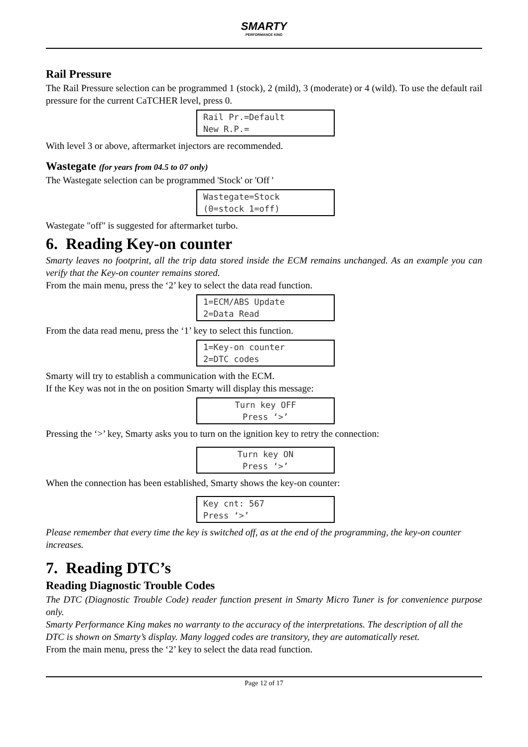SMARTY
PERFORMANCE KING
Rail Pressure
The Rail Pressure selection can be programmed 1 (stock), 2 (mild), 3 (moderate) or 4 (wild). To use the default rail pressure for the current CaTCHER level, press 0.
Rail Pr.=Default
New R.P.=
With level 3 or above, aftermarket injectors are recommended.
Wastegate (for years from 04.5 to 07 only)
The Wastegate selection can be programmed 'Stock' or 'Off '
Wastegate=Stock
(0=stock 1=off)
Wastegate "off" is suggested for aftermarket turbo.
6. Reading Key-on counter
Smarty leaves no footprint, all the trip data stored inside the ECM remains unchanged. As an example you can verify that the Key-on counter remains stored.
From the main menu, press the ‘2’ key to select the data read function.
1=ECM/ABS Update
2=Data Read
From the data read menu, press the ‘1’ key to select this function.
1=Key-on counter
2=DTC codes
Smarty will try to establish a communication with the ECM.
If the Key was not in the on position Smarty will display this message:
Turn key OFF
Press ‘>’
Pressing the ‘>’ key, Smarty asks you to turn on the ignition key to retry the connection:
Turn key ON
Press ‘>’
When the connection has been established, Smarty shows the key-on counter:
Key cnt: 567
Press ‘>’
Please remember that every time the key is switched off, as at the end of the programming, the key-on counter increases.
7. Reading DTC’s
Reading Diagnostic Trouble Codes
The DTC (Diagnostic Trouble Code) reader function present in Smarty Micro Tuner is for convenience purpose only.
Smarty Performance King makes no warranty to the accuracy of the interpretations. The description of all the DTC is shown on Smarty’s display. Many logged codes are transitory, they are automatically reset.
From the main menu, press the ‘2’ key to select the data read function.
Page 12 of 17